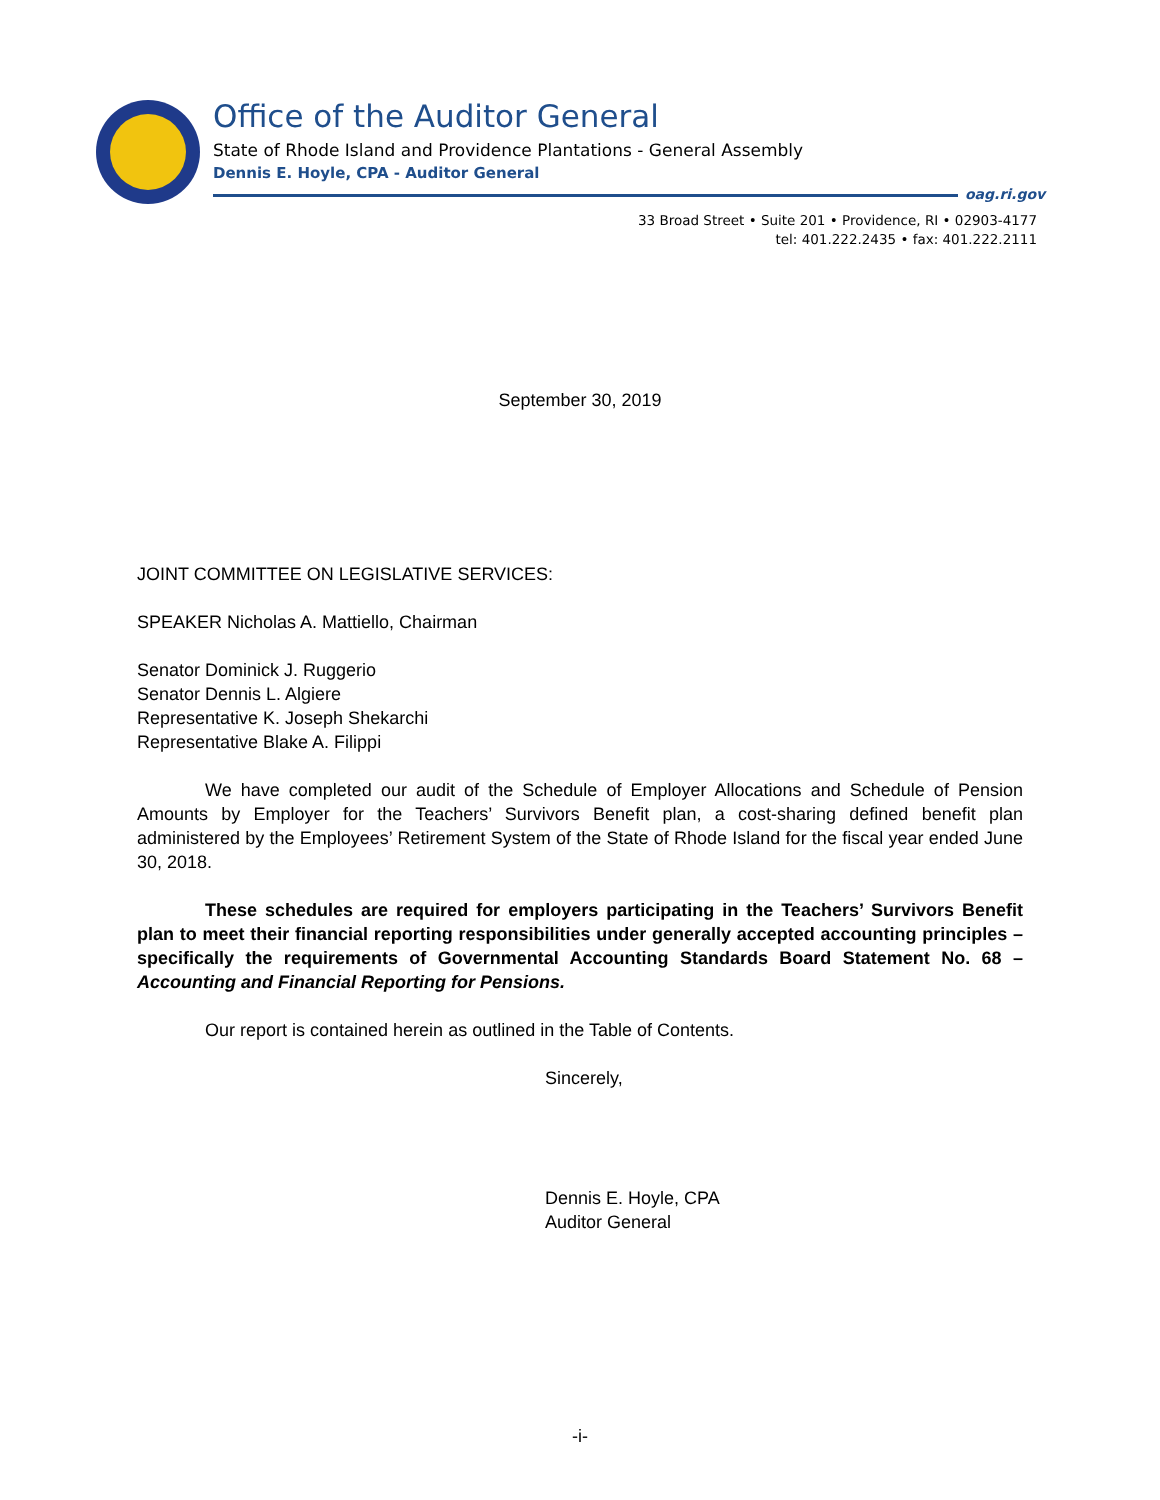Office of the Auditor General
State of Rhode Island and Providence Plantations - General Assembly
Dennis E. Hoyle, CPA - Auditor General
oag.ri.gov
33 Broad Street • Suite 201 • Providence, RI • 02903-4177
tel: 401.222.2435 • fax: 401.222.2111
September 30, 2019
JOINT COMMITTEE ON LEGISLATIVE SERVICES:
SPEAKER Nicholas A. Mattiello, Chairman
Senator Dominick J. Ruggerio
Senator Dennis L. Algiere
Representative K. Joseph Shekarchi
Representative Blake A. Filippi
We have completed our audit of the Schedule of Employer Allocations and Schedule of Pension Amounts by Employer for the Teachers’ Survivors Benefit plan, a cost-sharing defined benefit plan administered by the Employees’ Retirement System of the State of Rhode Island for the fiscal year ended June 30, 2018.
These schedules are required for employers participating in the Teachers’ Survivors Benefit plan to meet their financial reporting responsibilities under generally accepted accounting principles – specifically the requirements of Governmental Accounting Standards Board Statement No. 68 – Accounting and Financial Reporting for Pensions.
Our report is contained herein as outlined in the Table of Contents.
Sincerely,
Dennis E. Hoyle, CPA
Auditor General
-i-